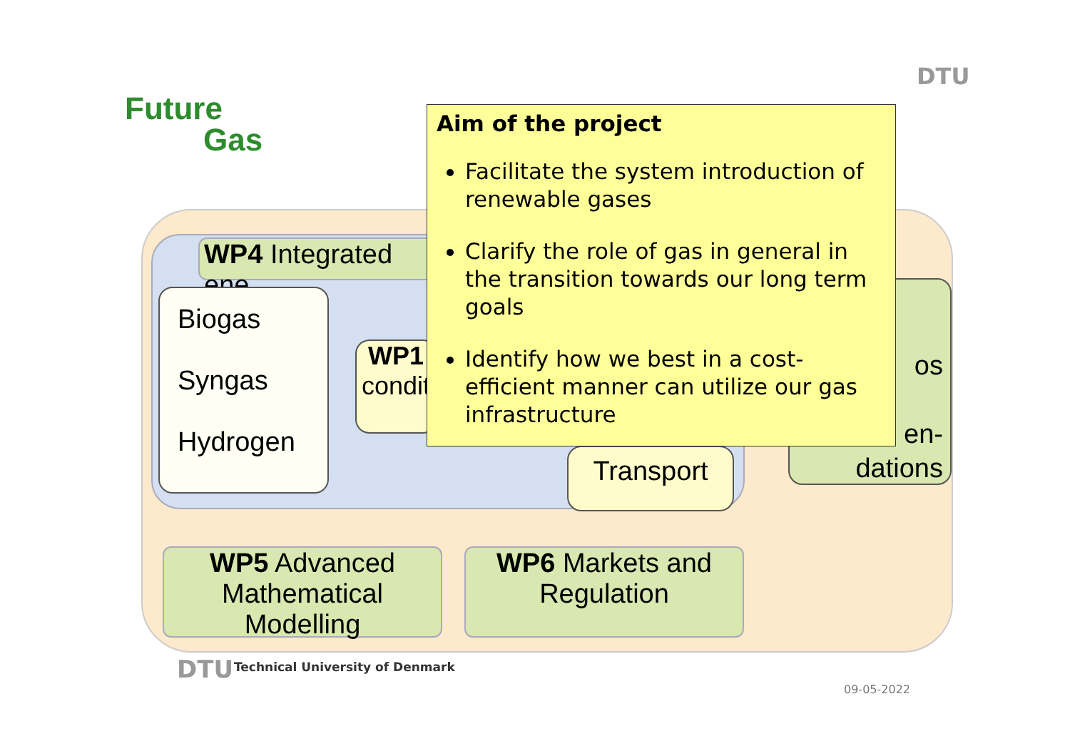Future
Gas
DTU
WP4 Integrated ene
Biogas
Syngas
Hydrogen
WP1
condit
Transport
os
en-
dations
WP5 Advanced
Mathematical Modelling
WP6 Markets and
Regulation
Aim of the project
Facilitate the system introduction of renewable gases
Clarify the role of gas in general in the transition towards our long term goals
Identify how we best in a cost-efficient manner can utilize our gas infrastructure
DTU
Technical University of Denmark
09-05-2022